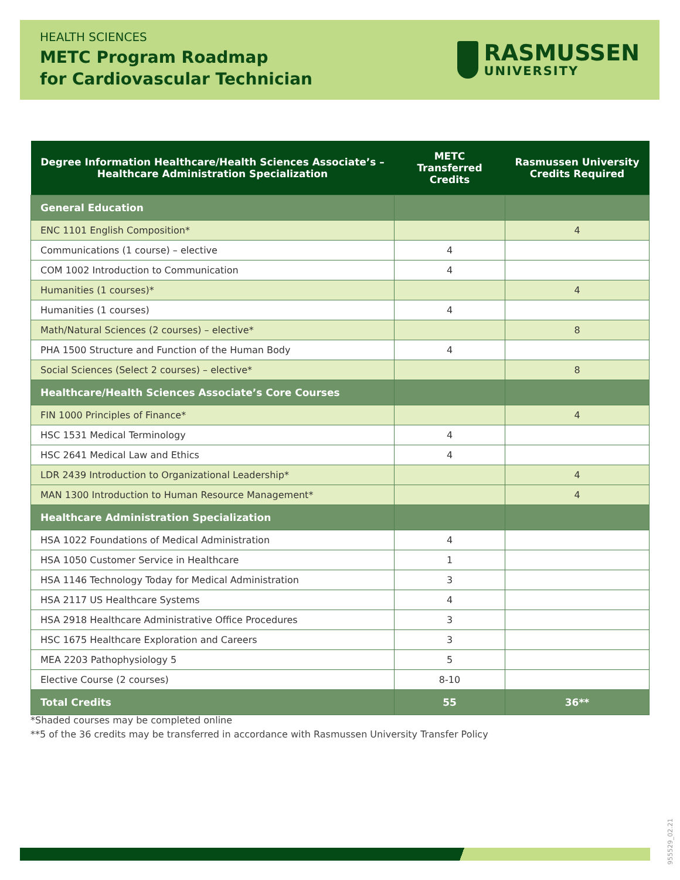HEALTH SCIENCES
METC Program Roadmap
for Cardiovascular Technician
RASMUSSEN
UNIVERSITY
| Degree Information Healthcare/Health Sciences Associate’s – Healthcare Administration Specialization | METC Transferred Credits | Rasmussen University Credits Required |
| --- | --- | --- |
| General Education | | |
| ENC 1101 English Composition* | | 4 |
| Communications (1 course) – elective | 4 | |
| COM 1002 Introduction to Communication | 4 | |
| Humanities (1 courses)* | | 4 |
| Humanities (1 courses) | 4 | |
| Math/Natural Sciences (2 courses) – elective* | | 8 |
| PHA 1500 Structure and Function of the Human Body | 4 | |
| Social Sciences (Select 2 courses) – elective* | | 8 |
| Healthcare/Health Sciences Associate’s Core Courses | | |
| FIN 1000 Principles of Finance* | | 4 |
| HSC 1531 Medical Terminology | 4 | |
| HSC 2641 Medical Law and Ethics | 4 | |
| LDR 2439 Introduction to Organizational Leadership* | | 4 |
| MAN 1300 Introduction to Human Resource Management* | | 4 |
| Healthcare Administration Specialization | | |
| HSA 1022 Foundations of Medical Administration | 4 | |
| HSA 1050 Customer Service in Healthcare | 1 | |
| HSA 1146 Technology Today for Medical Administration | 3 | |
| HSA 2117 US Healthcare Systems | 4 | |
| HSA 2918 Healthcare Administrative Office Procedures | 3 | |
| HSC 1675 Healthcare Exploration and Careers | 3 | |
| MEA 2203 Pathophysiology 5 | 5 | |
| Elective Course (2 courses) | 8-10 | |
| Total Credits | 55 | 36** |
*Shaded courses may be completed online
**5 of the 36 credits may be transferred in accordance with Rasmussen University Transfer Policy
955529_02.21